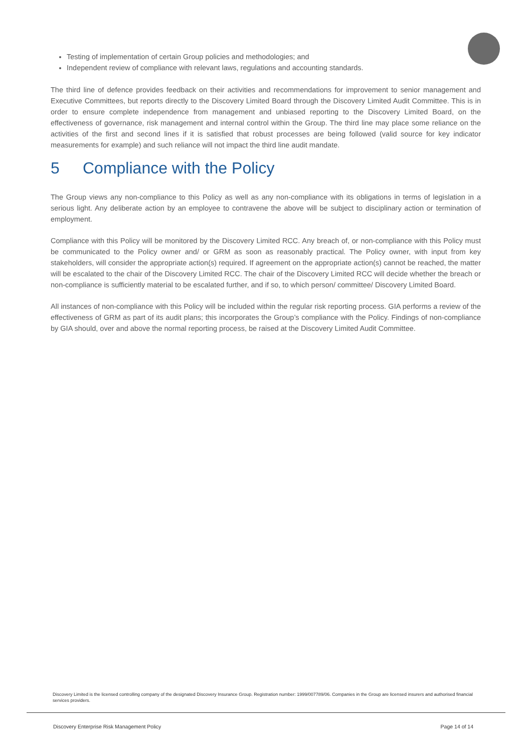Testing of implementation of certain Group policies and methodologies; and
Independent review of compliance with relevant laws, regulations and accounting standards.
The third line of defence provides feedback on their activities and recommendations for improvement to senior management and Executive Committees, but reports directly to the Discovery Limited Board through the Discovery Limited Audit Committee. This is in order to ensure complete independence from management and unbiased reporting to the Discovery Limited Board, on the effectiveness of governance, risk management and internal control within the Group. The third line may place some reliance on the activities of the first and second lines if it is satisfied that robust processes are being followed (valid source for key indicator measurements for example) and such reliance will not impact the third line audit mandate.
5 Compliance with the Policy
The Group views any non-compliance to this Policy as well as any non-compliance with its obligations in terms of legislation in a serious light. Any deliberate action by an employee to contravene the above will be subject to disciplinary action or termination of employment.
Compliance with this Policy will be monitored by the Discovery Limited RCC. Any breach of, or non-compliance with this Policy must be communicated to the Policy owner and/ or GRM as soon as reasonably practical. The Policy owner, with input from key stakeholders, will consider the appropriate action(s) required. If agreement on the appropriate action(s) cannot be reached, the matter will be escalated to the chair of the Discovery Limited RCC. The chair of the Discovery Limited RCC will decide whether the breach or non-compliance is sufficiently material to be escalated further, and if so, to which person/ committee/ Discovery Limited Board.
All instances of non-compliance with this Policy will be included within the regular risk reporting process. GIA performs a review of the effectiveness of GRM as part of its audit plans; this incorporates the Group’s compliance with the Policy. Findings of non-compliance by GIA should, over and above the normal reporting process, be raised at the Discovery Limited Audit Committee.
Discovery Limited is the licensed controlling company of the designated Discovery Insurance Group. Registration number: 1999/007789/06. Companies in the Group are licensed insurers and authorised financial services providers.
Discovery Enterprise Risk Management Policy Page 14 of 14